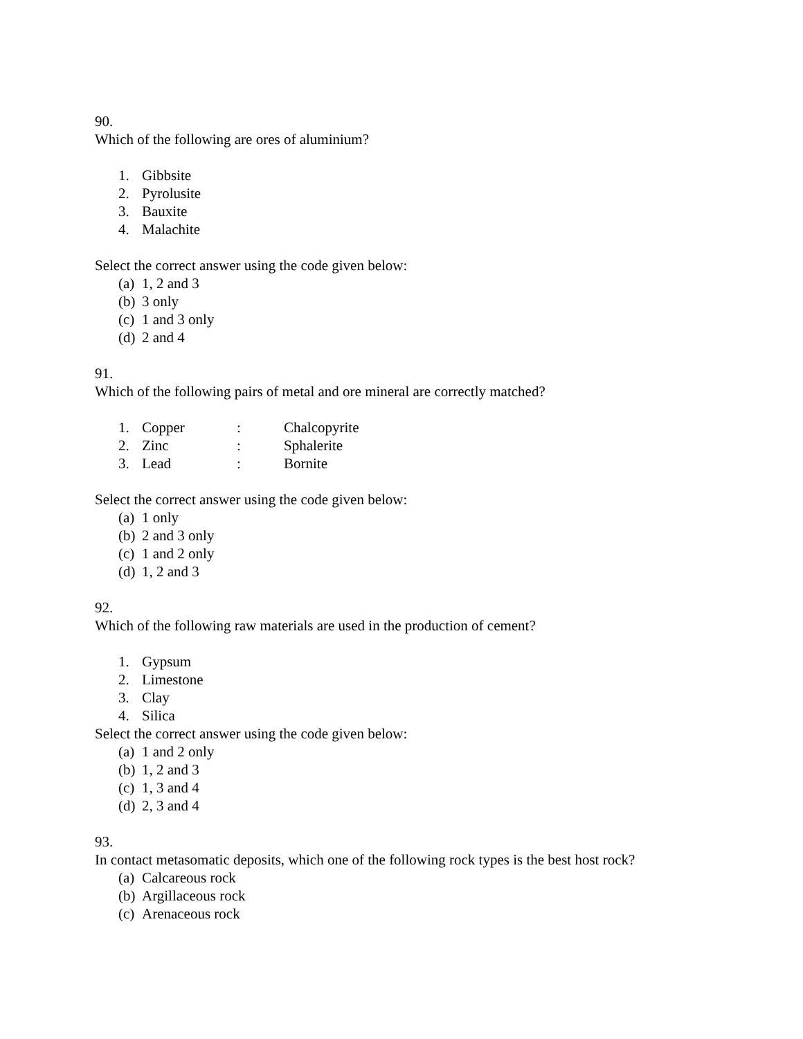90.
Which of the following are ores of aluminium?
1. Gibbsite
2. Pyrolusite
3. Bauxite
4. Malachite
Select the correct answer using the code given below:
(a) 1, 2 and 3
(b) 3 only
(c) 1 and 3 only
(d) 2 and 4
91.
Which of the following pairs of metal and ore mineral are correctly matched?
1. Copper: Chalcopyrite
2. Zinc: Sphalerite
3. Lead: Bornite
Select the correct answer using the code given below:
(a) 1 only
(b) 2 and 3 only
(c) 1 and 2 only
(d) 1, 2 and 3
92.
Which of the following raw materials are used in the production of cement?
1. Gypsum
2. Limestone
3. Clay
4. Silica
Select the correct answer using the code given below:
(a) 1 and 2 only
(b) 1, 2 and 3
(c) 1, 3 and 4
(d) 2, 3 and 4
93.
In contact metasomatic deposits, which one of the following rock types is the best host rock?
(a) Calcareous rock
(b) Argillaceous rock
(c) Arenaceous rock